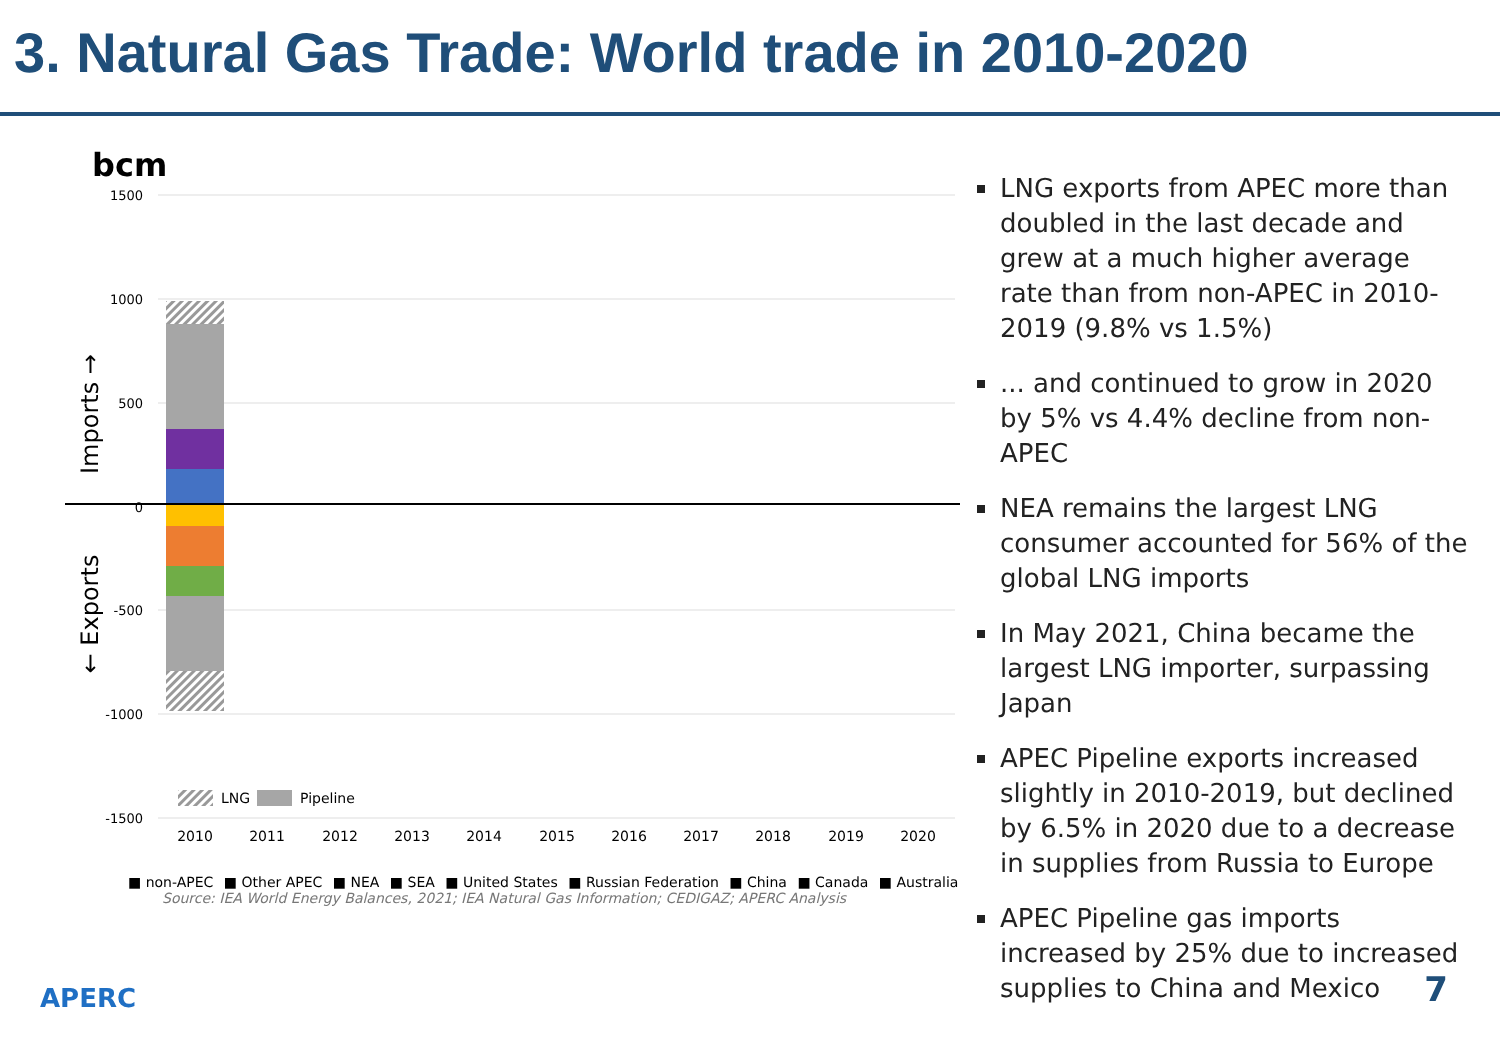3. Natural Gas Trade: World trade in 2010-2020
bcm
1500
1000
500
0
-500
-1000
-1500
Imports →
← Exports
2010
2011
2012
2013
2014
2015
2016
2017
2018
2019
2020
LNG
Pipeline
■ non-APEC ■ Other APEC ■ NEA ■ SEA ■ United States ■ Russian Federation ■ China ■ Canada ■ Australia
Source: IEA World Energy Balances, 2021; IEA Natural Gas Information; CEDIGAZ; APERC Analysis
LNG exports from APEC more than doubled in the last decade and grew at a much higher average rate than from non-APEC in 2010-2019 (9.8% vs 1.5%)
... and continued to grow in 2020 by 5% vs 4.4% decline from non-APEC
NEA remains the largest LNG consumer accounted for 56% of the global LNG imports
In May 2021, China became the largest LNG importer, surpassing Japan
APEC Pipeline exports increased slightly in 2010-2019, but declined by 6.5% in 2020 due to a decrease in supplies from Russia to Europe
APEC Pipeline gas imports increased by 25% due to increased supplies to China and Mexico
APERC 7